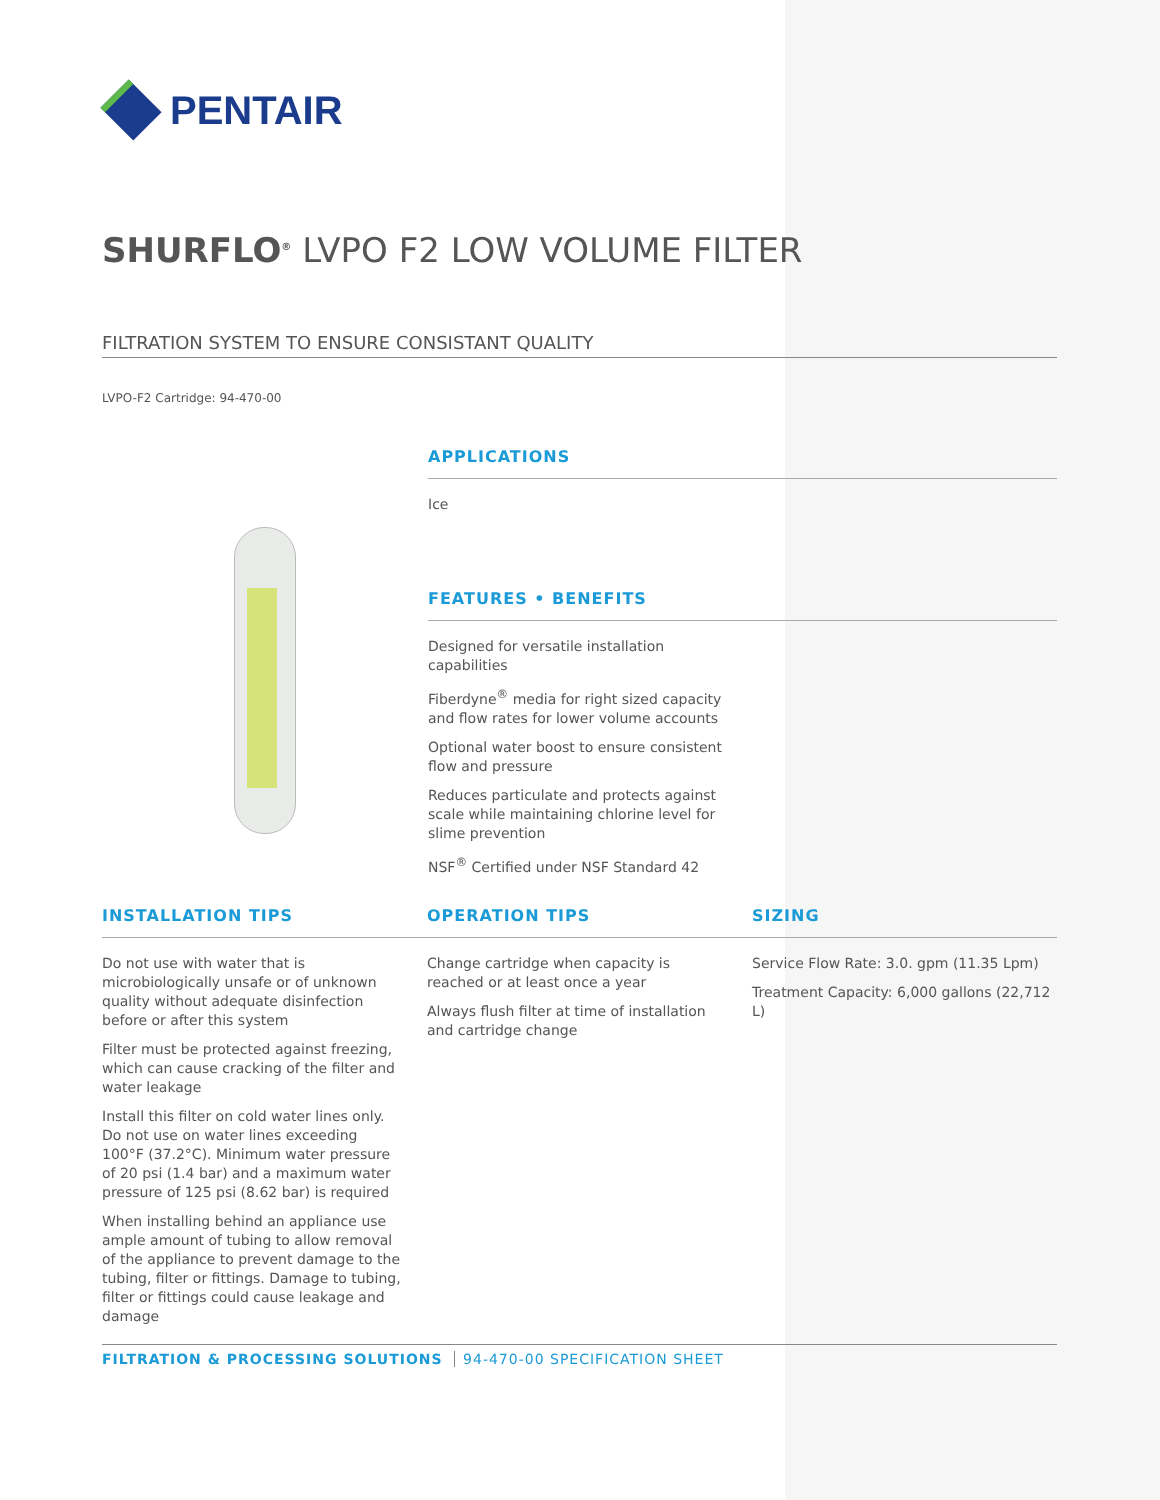PENTAIR
SHURFLO<sup>®</sup> LVPO F2 LOW VOLUME FILTER
FILTRATION SYSTEM TO ENSURE CONSISTANT QUALITY
LVPO-F2 Cartridge: 94-470-00
APPLICATIONS
Ice
FEATURES • BENEFITS
Designed for versatile installation capabilities
Fiberdyne<sup>®</sup> media for right sized capacity and flow rates for lower volume accounts
Optional water boost to ensure consistent flow and pressure
Reduces particulate and protects against scale while maintaining chlorine level for slime prevention
NSF<sup>®</sup> Certified under NSF Standard 42
INSTALLATION TIPS
Do not use with water that is microbiologically unsafe or of unknown quality without adequate disinfection before or after this system
Filter must be protected against freezing, which can cause cracking of the filter and water leakage
Install this filter on cold water lines only. Do not use on water lines exceeding 100°F (37.2°C). Minimum water pressure of 20 psi (1.4 bar) and a maximum water pressure of 125 psi (8.62 bar) is required
When installing behind an appliance use ample amount of tubing to allow removal of the appliance to prevent damage to the tubing, filter or fittings. Damage to tubing, filter or fittings could cause leakage and damage
OPERATION TIPS
Change cartridge when capacity is reached or at least once a year
Always flush filter at time of installation and cartridge change
SIZING
Service Flow Rate: 3.0. gpm (11.35 Lpm)
Treatment Capacity: 6,000 gallons (22,712 L)
FILTRATION & PROCESSING SOLUTIONS 94-470-00 SPECIFICATION SHEET